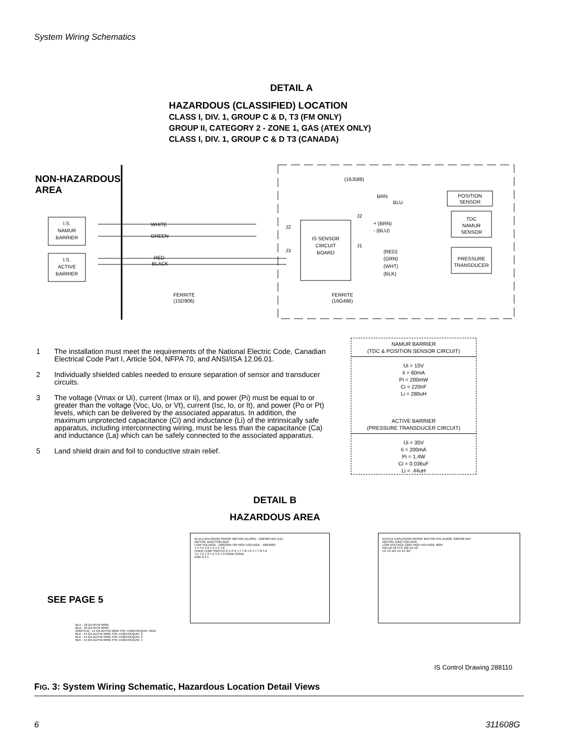System Wiring Schematics
DETAIL A
HAZARDOUS (CLASSIFIED) LOCATION
CLASS I, DIV. 1, GROUP C & D, T3 (FM ONLY)
GROUP II, CATEGORY 2 - ZONE 1, GAS (ATEX ONLY)
CLASS I, DIV. 1, GROUP C & D T3 (CANADA)
NON-HAZARDOUS
AREA
I.S.
NAMUR
BARRIER
I.S.
ACTIVE
BARRIER
WHITE
GREEN
RED
BLACK
FERRITE
(15D906)
(16J588)
BRN
BLU
POSITION
SENSOR
IS SENSOR
CIRCUIT
BOARD
J2
J3
J2
J1
+ (BRN)
- (BLU)
(RED)
(GRN)
(WHT)
(BLK)
TDC
NAMUR
SENSOR
PRESSURE
TRANSDUCER
FERRITE
(16G496)
1 The installation must meet the requirements of the National Electric Code, Canadian Electrical Code Part I, Article 504, NFPA 70, and ANSI/ISA 12.06.01.
2 Individually shielded cables needed to ensure separation of sensor and transducer circuits.
3 The voltage (Vmax or Ui), current (Imax or Ii), and power (Pi) must be equal to or greater than the voltage (Voc, Uo, or Vt), current (Isc, Io, or It), and power (Po or Pt) levels, which can be delivered by the associated apparatus. In addition, the maximum unprotected capacitance (Ci) and inductance (Li) of the intrinsically safe apparatus, including interconnecting wiring, must be less than the capacitance (Ca) and inductance (La) which can be safely connected to the associated apparatus.
5 Land shield drain and foil to conductive strain relief.
NAMUR BARRIER
(TDC & POSITION SENSOR CIRCUIT)
Ui = 15V
Ii = 60mA
Pi = 200mW
Ci = 220nF
Li = 280uH
ACTIVE BARRIER
(PRESSURE TRANSDUCER CIRCUIT)
Ui = 35V
Ii = 200mA
Pi = 1.4W
Ci = 0.036uF
Li = .44uH
DETAIL B
HAZARDOUS AREA
SEE PAGE 5
M UL EXPLOSION PROOF MOTOR (15J935) - 230/460 VAC (UL)
MOTOR JUNCTION BOX
LOW VOLTAGE - 200/230V OR HIGH VOLTAGE - 400/460V
T-4 T-5 T-6 T-4 T-5 T-6
OVER-TEMP SWITCH P-1 P-2 T-7 T-8 T-9 T-7 T-8 T-9
T-1 T-2 T-3 T-1 T-2 T-3 GRND GRND
GND 2 3 1
M ATEX EXPLOSION PROOF MOTOR P/N 15J936, 230/400 VAC
MOTOR JUNCTION BOX
LOW VOLTAGE 230V HIGH VOLTAGE 400V
W2 U2 V2 PTC W2 U2 V2
U1 V1 W1 U1 V1 W1
BLU - 18 GA MTW WIRE
BLU - 18 GA MTW WIRE
GRN/YLW - 14 GA ALPHA WIRE P/N: V16014/EQUIV. GND
BLK - 14 GA ALPHA WIRE P/N: V16014/EQUIV. 3
BLK - 14 GA ALPHA WIRE P/N: V16014/EQUIV. 2
BLK - 14 GA ALPHA WIRE P/N: V16014/EQUIV. 1
IS Control Drawing 288110
FIG. 3: System Wiring Schematic, Hazardous Location Detail Views
6 311608G